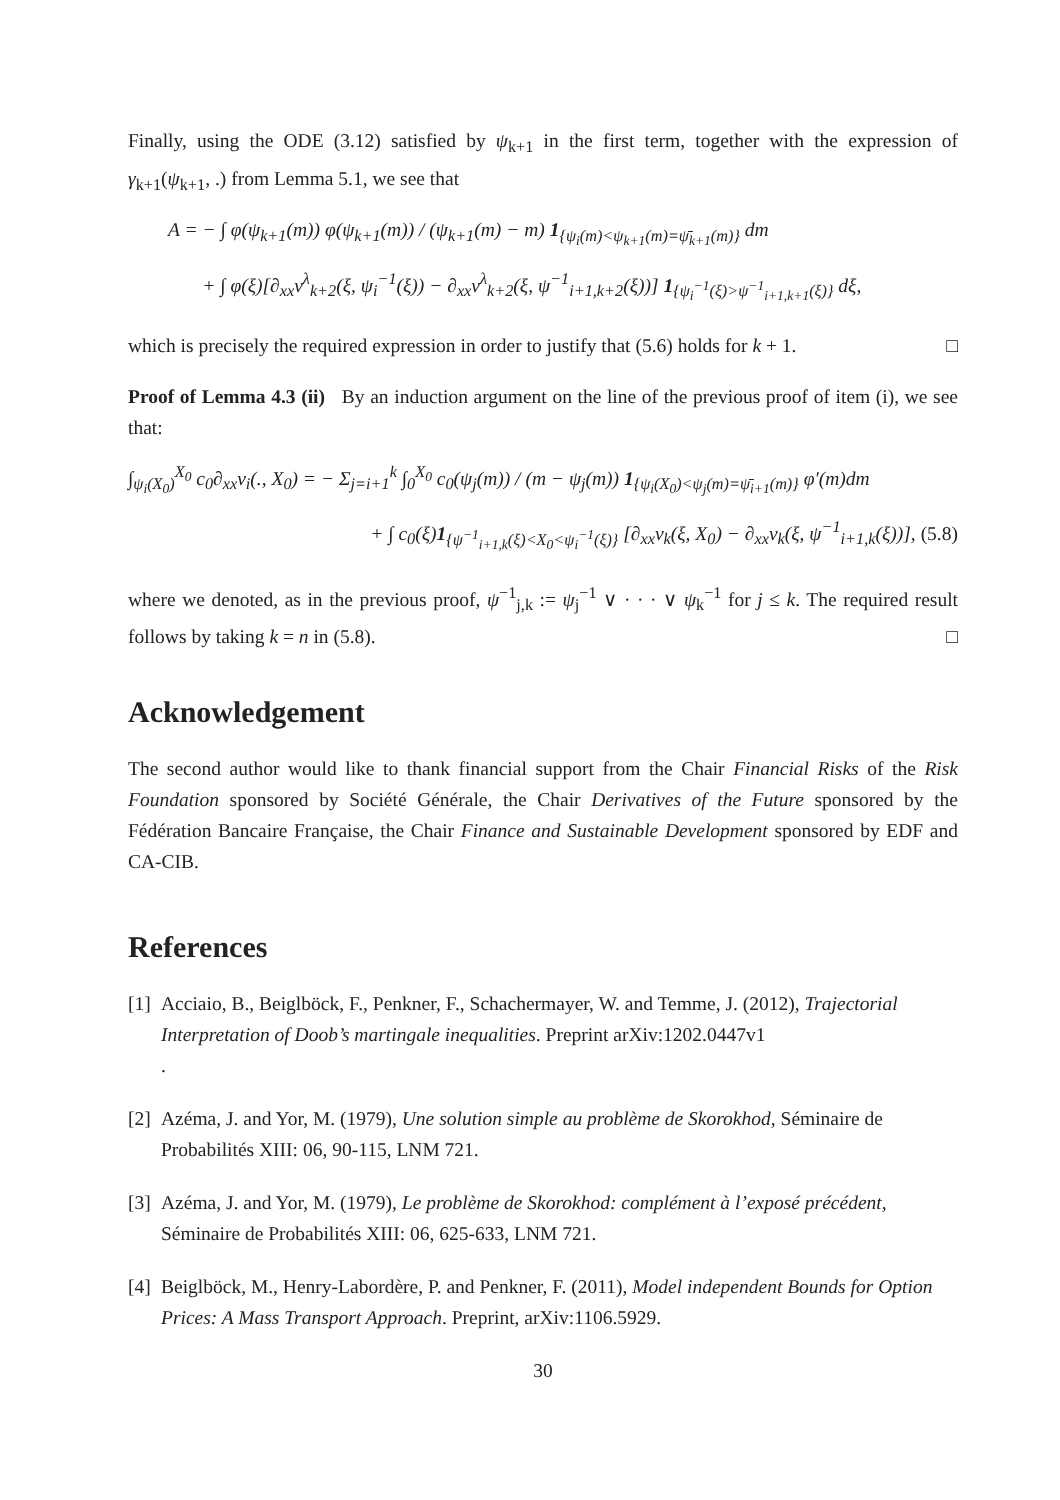Finally, using the ODE (3.12) satisfied by ψ<sub>k+1</sub> in the first term, together with the expression of γ<sub>k+1</sub>(ψ<sub>k+1</sub>, .) from Lemma 5.1, we see that
A = − ∫ φ(ψ<sub>k+1</sub>(m)) φ(ψ<sub>k+1</sub>(m)) / (ψ<sub>k+1</sub>(m) − m) 1<sub>{ψ<sub>i</sub>(m)<ψ<sub>k+1</sub>(m)=ψ̄<sub>k+1</sub>(m)}</sub> dm
+ ∫ φ(ξ)[∂<sub>xx</sub>v<sup>λ</sup><sub>k+2</sub>(ξ, ψ<sub>i</sub><sup>−1</sup>(ξ)) − ∂<sub>xx</sub>v<sup>λ</sup><sub>k+2</sub>(ξ, ψ<sup>−1</sup><sub>i+1,k+2</sub>(ξ))] 1<sub>{ψ<sub>i</sub><sup>−1</sup>(ξ)>ψ<sup>−1</sup><sub>i+1,k+1</sub>(ξ)}</sub> dξ,
which is precisely the required expression in order to justify that (5.6) holds for k + 1. □
Proof of Lemma 4.3 (ii) By an induction argument on the line of the previous proof of item (i), we see that:
∫<sub>ψ<sub>i</sub>(X<sub>0</sub>)</sub><sup>X<sub>0</sub></sup> c<sub>0</sub>∂<sub>xx</sub>v<sub>i</sub>(., X<sub>0</sub>) = − Σ<sub>j=i+1</sub><sup>k</sup> ∫<sub>0</sub><sup>X<sub>0</sub></sup> c<sub>0</sub>(ψ<sub>j</sub>(m)) / (m − ψ<sub>j</sub>(m)) 1<sub>{ψ<sub>i</sub>(X<sub>0</sub>)<ψ<sub>j</sub>(m)=ψ̄<sub>i+1</sub>(m)}</sub> φ′(m)dm
+ ∫ c<sub>0</sub>(ξ)1<sub>{ψ<sup>−1</sup><sub>i+1,k</sub>(ξ)<X<sub>0</sub><ψ<sub>i</sub><sup>−1</sup>(ξ)}</sub> [∂<sub>xx</sub>v<sub>k</sub>(ξ, X<sub>0</sub>) − ∂<sub>xx</sub>v<sub>k</sub>(ξ, ψ<sup>−1</sup><sub>i+1,k</sub>(ξ))], (5.8)
where we denoted, as in the previous proof, ψ<sup>−1</sup><sub>j,k</sub> := ψ<sub>j</sub><sup>−1</sup> ∨ · · · ∨ ψ<sub>k</sub><sup>−1</sup> for j ≤ k. The required result follows by taking k = n in (5.8). □
Acknowledgement
The second author would like to thank financial support from the Chair Financial Risks of the Risk Foundation sponsored by Société Générale, the Chair Derivatives of the Future sponsored by the Fédération Bancaire Française, the Chair Finance and Sustainable Development sponsored by EDF and CA-CIB.
References
[1] Acciaio, B., Beiglböck, F., Penkner, F., Schachermayer, W. and Temme, J. (2012), Trajectorial Interpretation of Doob’s martingale inequalities. Preprint arXiv:1202.0447v1
.
[2] Azéma, J. and Yor, M. (1979), Une solution simple au problème de Skorokhod, Séminaire de Probabilités XIII: 06, 90-115, LNM 721.
[3] Azéma, J. and Yor, M. (1979), Le problème de Skorokhod: complément à l’exposé précédent, Séminaire de Probabilités XIII: 06, 625-633, LNM 721.
[4] Beiglböck, M., Henry-Labordère, P. and Penkner, F. (2011), Model independent Bounds for Option Prices: A Mass Transport Approach. Preprint, arXiv:1106.5929.
30